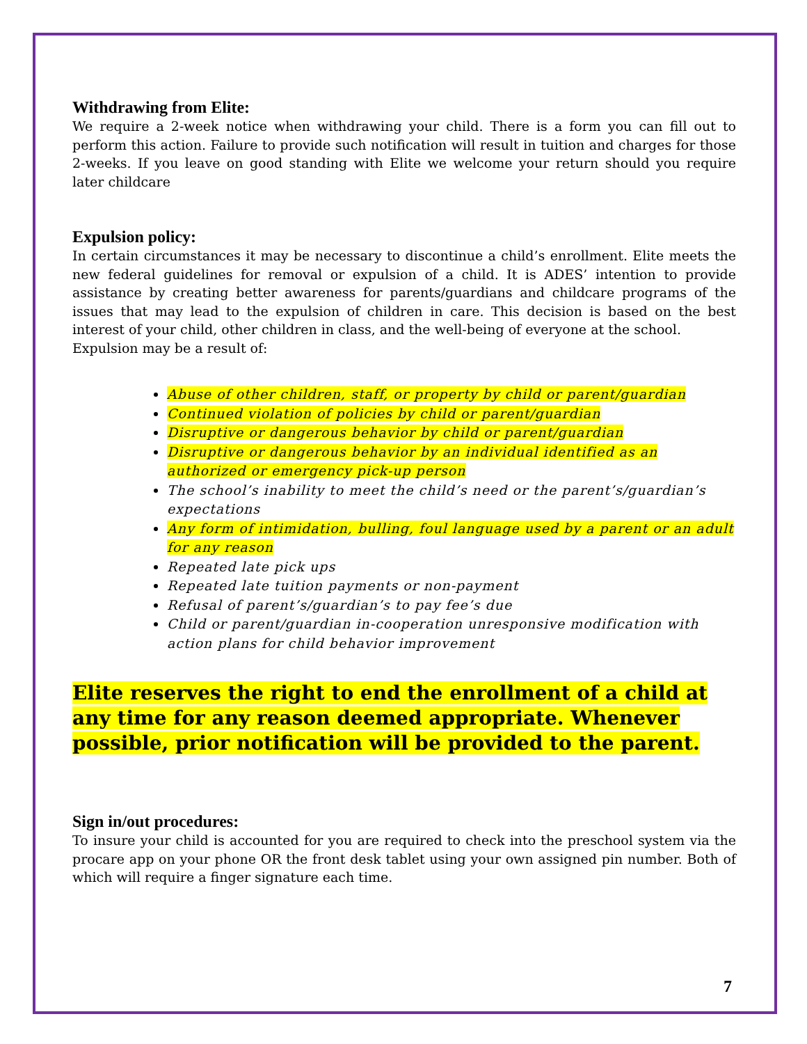Withdrawing from Elite:
We require a 2-week notice when withdrawing your child. There is a form you can fill out to perform this action. Failure to provide such notification will result in tuition and charges for those 2-weeks. If you leave on good standing with Elite we welcome your return should you require later childcare
Expulsion policy:
In certain circumstances it may be necessary to discontinue a child’s enrollment. Elite meets the new federal guidelines for removal or expulsion of a child. It is ADES’ intention to provide assistance by creating better awareness for parents/guardians and childcare programs of the issues that may lead to the expulsion of children in care. This decision is based on the best interest of your child, other children in class, and the well-being of everyone at the school.
Expulsion may be a result of:
Abuse of other children, staff, or property by child or parent/guardian
Continued violation of policies by child or parent/guardian
Disruptive or dangerous behavior by child or parent/guardian
Disruptive or dangerous behavior by an individual identified as an authorized or emergency pick-up person
The school’s inability to meet the child’s need or the parent’s/guardian’s expectations
Any form of intimidation, bulling, foul language used by a parent or an adult for any reason
Repeated late pick ups
Repeated late tuition payments or non-payment
Refusal of parent’s/guardian’s to pay fee’s due
Child or parent/guardian in-cooperation unresponsive modification with action plans for child behavior improvement
Elite reserves the right to end the enrollment of a child at any time for any reason deemed appropriate. Whenever possible, prior notification will be provided to the parent.
Sign in/out procedures:
To insure your child is accounted for you are required to check into the preschool system via the procare app on your phone OR the front desk tablet using your own assigned pin number. Both of which will require a finger signature each time.
7